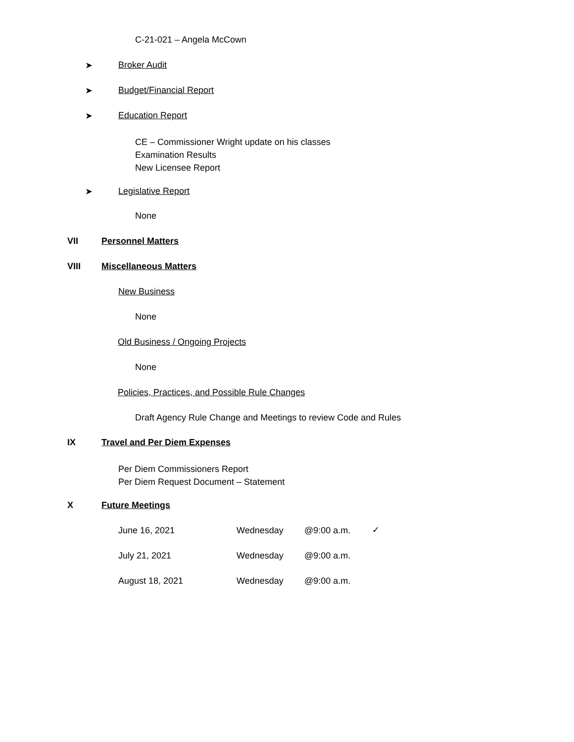C-21-021 – Angela McCown
➤ Broker Audit
➤ Budget/Financial Report
➤ Education Report
CE – Commissioner Wright update on his classes
Examination Results
New Licensee Report
➤ Legislative Report
None
VII Personnel Matters
VIII Miscellaneous Matters
New Business
None
Old Business / Ongoing Projects
None
Policies, Practices, and Possible Rule Changes
Draft Agency Rule Change and Meetings to review Code and Rules
IX Travel and Per Diem Expenses
Per Diem Commissioners Report
Per Diem Request Document – Statement
X Future Meetings
June 16, 2021 Wednesday @9:00 a.m. ✓
July 21, 2021 Wednesday @9:00 a.m.
August 18, 2021 Wednesday @9:00 a.m.